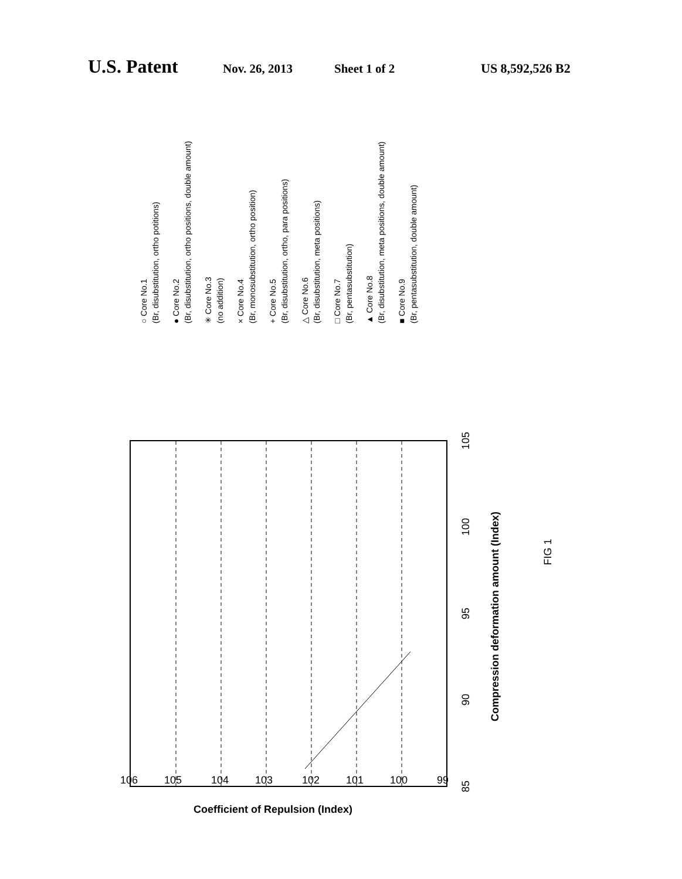U.S. Patent Nov. 26, 2013 Sheet 1 of 2 US 8,592,526 B2
85
95
90
100
105
Compression deformation amount (Index)
FIG 1
○ Core No.1
(Br, disubstitution, ortho potitions)
● Core No.2
(Br, disubstitution, ortho positions, double amount)
✳ Core No.3
(no addition)
× Core No.4
(Br, monosubstitution, ortho position)
+ Core No.5
(Br, disubstitution, ortho, para positions)
△ Core No.6
(Br, disubstitution, meta positions)
□ Core No.7
(Br, pentasubstitution)
▲ Core No.8
(Br, disubstitution, meta positions, double amount)
■ Core No.9
(Br, pentasubstitution, double amount)
106
105
104
103
102
101
100
99
Coefficient of Repulsion (Index)